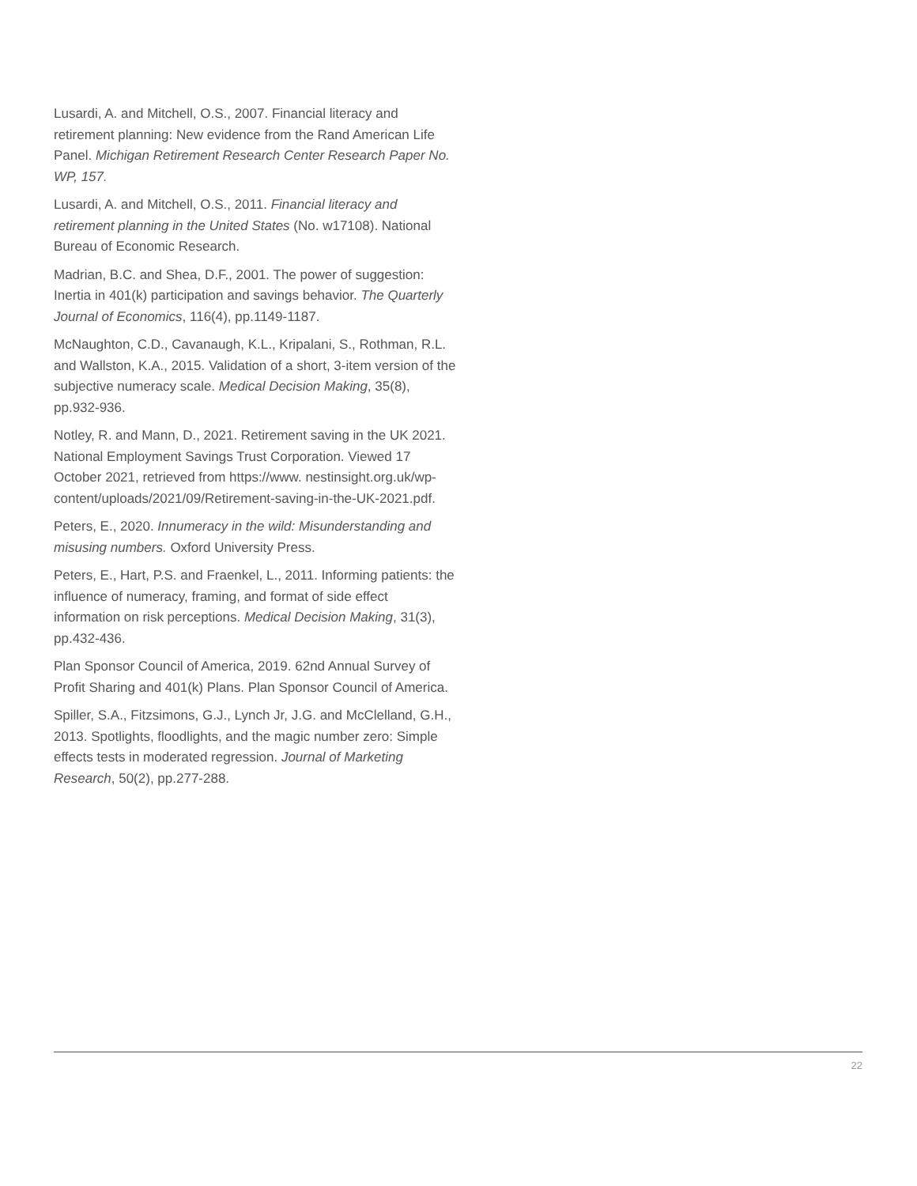Lusardi, A. and Mitchell, O.S., 2007. Financial literacy and retirement planning: New evidence from the Rand American Life Panel. Michigan Retirement Research Center Research Paper No. WP, 157.
Lusardi, A. and Mitchell, O.S., 2011. Financial literacy and retirement planning in the United States (No. w17108). National Bureau of Economic Research.
Madrian, B.C. and Shea, D.F., 2001. The power of suggestion: Inertia in 401(k) participation and savings behavior. The Quarterly Journal of Economics, 116(4), pp.1149-1187.
McNaughton, C.D., Cavanaugh, K.L., Kripalani, S., Rothman, R.L. and Wallston, K.A., 2015. Validation of a short, 3-item version of the subjective numeracy scale. Medical Decision Making, 35(8), pp.932-936.
Notley, R. and Mann, D., 2021. Retirement saving in the UK 2021. National Employment Savings Trust Corporation. Viewed 17 October 2021, retrieved from https://www. nestinsight.org.uk/wp-content/uploads/2021/09/Retirement-saving-in-the-UK-2021.pdf.
Peters, E., 2020. Innumeracy in the wild: Misunderstanding and misusing numbers. Oxford University Press.
Peters, E., Hart, P.S. and Fraenkel, L., 2011. Informing patients: the influence of numeracy, framing, and format of side effect information on risk perceptions. Medical Decision Making, 31(3), pp.432-436.
Plan Sponsor Council of America, 2019. 62nd Annual Survey of Profit Sharing and 401(k) Plans. Plan Sponsor Council of America.
Spiller, S.A., Fitzsimons, G.J., Lynch Jr, J.G. and McClelland, G.H., 2013. Spotlights, floodlights, and the magic number zero: Simple effects tests in moderated regression. Journal of Marketing Research, 50(2), pp.277-288.
22